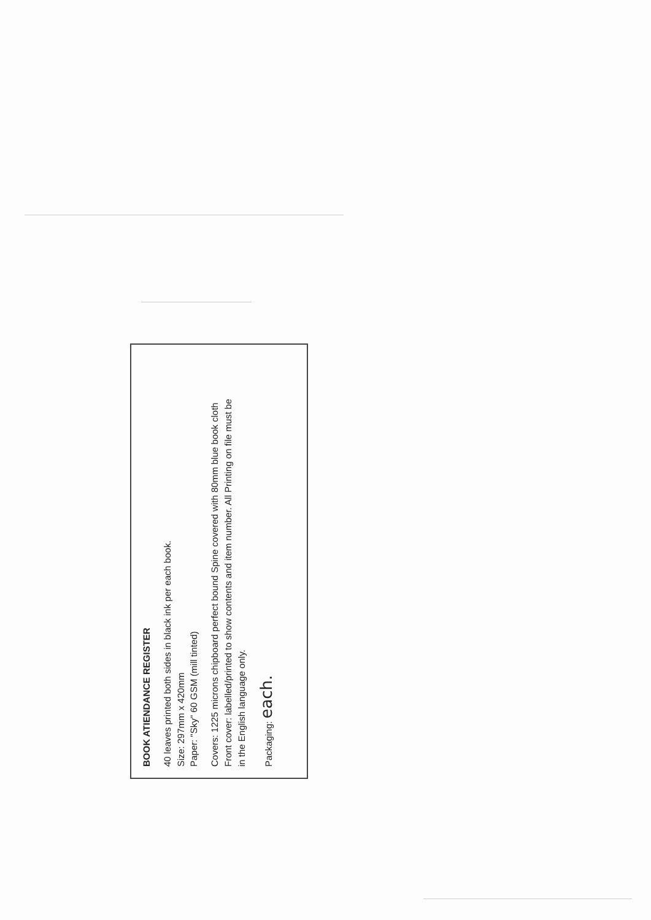BOOK ATIENDANCE REGISTER
40 leaves printed both sides in black ink per each book.
Size: 297mm x 420mm
Paper: "Sky" 60 GSM (mill tinted)
Covers: 1225 microns chipboard perfect bound Spine covered with 80mm blue book cloth
Front cover: labelled/printed to show contents and item number. All Printing on file must be
in the English language only.
Packaging: each.